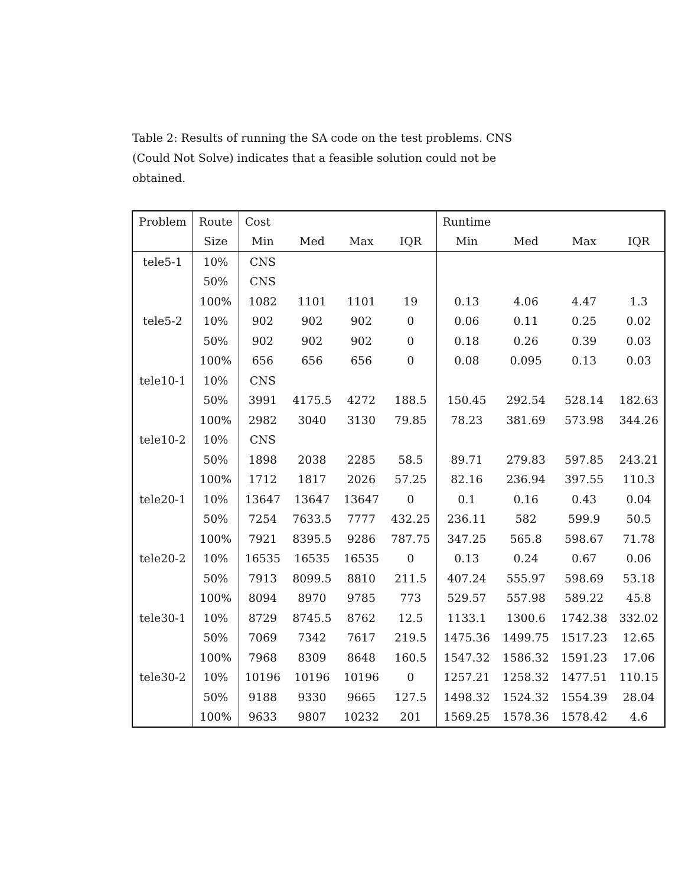Table 2: Results of running the SA code on the test problems. CNS (Could Not Solve) indicates that a feasible solution could not be obtained.
| Problem | Route | Cost | | | | Runtime | | | |
| --- | --- | --- | --- | --- | --- | --- | --- | --- | --- |
| | Size | Min | Med | Max | IQR | Min | Med | Max | IQR |
| tele5-1 | 10% | CNS | | | | | | | |
| | 50% | CNS | | | | | | | |
| | 100% | 1082 | 1101 | 1101 | 19 | 0.13 | 4.06 | 4.47 | 1.3 |
| tele5-2 | 10% | 902 | 902 | 902 | 0 | 0.06 | 0.11 | 0.25 | 0.02 |
| | 50% | 902 | 902 | 902 | 0 | 0.18 | 0.26 | 0.39 | 0.03 |
| | 100% | 656 | 656 | 656 | 0 | 0.08 | 0.095 | 0.13 | 0.03 |
| tele10-1 | 10% | CNS | | | | | | | |
| | 50% | 3991 | 4175.5 | 4272 | 188.5 | 150.45 | 292.54 | 528.14 | 182.63 |
| | 100% | 2982 | 3040 | 3130 | 79.85 | 78.23 | 381.69 | 573.98 | 344.26 |
| tele10-2 | 10% | CNS | | | | | | | |
| | 50% | 1898 | 2038 | 2285 | 58.5 | 89.71 | 279.83 | 597.85 | 243.21 |
| | 100% | 1712 | 1817 | 2026 | 57.25 | 82.16 | 236.94 | 397.55 | 110.3 |
| tele20-1 | 10% | 13647 | 13647 | 13647 | 0 | 0.1 | 0.16 | 0.43 | 0.04 |
| | 50% | 7254 | 7633.5 | 7777 | 432.25 | 236.11 | 582 | 599.9 | 50.5 |
| | 100% | 7921 | 8395.5 | 9286 | 787.75 | 347.25 | 565.8 | 598.67 | 71.78 |
| tele20-2 | 10% | 16535 | 16535 | 16535 | 0 | 0.13 | 0.24 | 0.67 | 0.06 |
| | 50% | 7913 | 8099.5 | 8810 | 211.5 | 407.24 | 555.97 | 598.69 | 53.18 |
| | 100% | 8094 | 8970 | 9785 | 773 | 529.57 | 557.98 | 589.22 | 45.8 |
| tele30-1 | 10% | 8729 | 8745.5 | 8762 | 12.5 | 1133.1 | 1300.6 | 1742.38 | 332.02 |
| | 50% | 7069 | 7342 | 7617 | 219.5 | 1475.36 | 1499.75 | 1517.23 | 12.65 |
| | 100% | 7968 | 8309 | 8648 | 160.5 | 1547.32 | 1586.32 | 1591.23 | 17.06 |
| tele30-2 | 10% | 10196 | 10196 | 10196 | 0 | 1257.21 | 1258.32 | 1477.51 | 110.15 |
| | 50% | 9188 | 9330 | 9665 | 127.5 | 1498.32 | 1524.32 | 1554.39 | 28.04 |
| | 100% | 9633 | 9807 | 10232 | 201 | 1569.25 | 1578.36 | 1578.42 | 4.6 |